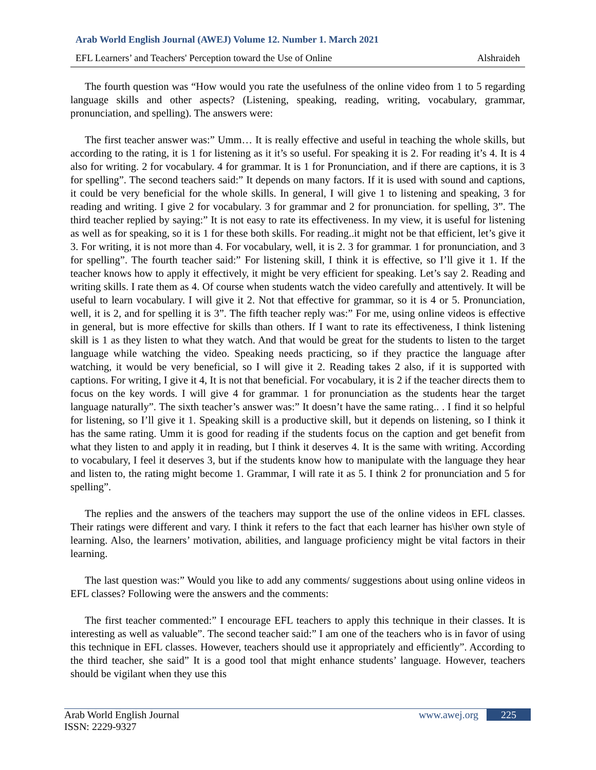Arab World English Journal (AWEJ) Volume 12. Number 1. March 2021
EFL Learners’ and Teachers' Perception toward the Use of Online Alshraideh
The fourth question was “How would you rate the usefulness of the online video from 1 to 5 regarding language skills and other aspects? (Listening, speaking, reading, writing, vocabulary, grammar, pronunciation, and spelling). The answers were:
The first teacher answer was:” Umm… It is really effective and useful in teaching the whole skills, but according to the rating, it is 1 for listening as it it’s so useful. For speaking it is 2. For reading it’s 4. It is 4 also for writing. 2 for vocabulary. 4 for grammar. It is 1 for Pronunciation, and if there are captions, it is 3 for spelling”. The second teachers said:” It depends on many factors. If it is used with sound and captions, it could be very beneficial for the whole skills. In general, I will give 1 to listening and speaking, 3 for reading and writing. I give 2 for vocabulary. 3 for grammar and 2 for pronunciation. for spelling, 3”. The third teacher replied by saying:” It is not easy to rate its effectiveness. In my view, it is useful for listening as well as for speaking, so it is 1 for these both skills. For reading..it might not be that efficient, let’s give it 3. For writing, it is not more than 4. For vocabulary, well, it is 2. 3 for grammar. 1 for pronunciation, and 3 for spelling”. The fourth teacher said:” For listening skill, I think it is effective, so I’ll give it 1. If the teacher knows how to apply it effectively, it might be very efficient for speaking. Let’s say 2. Reading and writing skills. I rate them as 4. Of course when students watch the video carefully and attentively. It will be useful to learn vocabulary. I will give it 2. Not that effective for grammar, so it is 4 or 5. Pronunciation, well, it is 2, and for spelling it is 3”. The fifth teacher reply was:” For me, using online videos is effective in general, but is more effective for skills than others. If I want to rate its effectiveness, I think listening skill is 1 as they listen to what they watch. And that would be great for the students to listen to the target language while watching the video. Speaking needs practicing, so if they practice the language after watching, it would be very beneficial, so I will give it 2. Reading takes 2 also, if it is supported with captions. For writing, I give it 4, It is not that beneficial. For vocabulary, it is 2 if the teacher directs them to focus on the key words. I will give 4 for grammar. 1 for pronunciation as the students hear the target language naturally”. The sixth teacher’s answer was:” It doesn’t have the same rating.. . I find it so helpful for listening, so I’ll give it 1. Speaking skill is a productive skill, but it depends on listening, so I think it has the same rating. Umm it is good for reading if the students focus on the caption and get benefit from what they listen to and apply it in reading, but I think it deserves 4. It is the same with writing. According to vocabulary, I feel it deserves 3, but if the students know how to manipulate with the language they hear and listen to, the rating might become 1. Grammar, I will rate it as 5. I think 2 for pronunciation and 5 for spelling”.
The replies and the answers of the teachers may support the use of the online videos in EFL classes. Their ratings were different and vary. I think it refers to the fact that each learner has his\her own style of learning. Also, the learners’ motivation, abilities, and language proficiency might be vital factors in their learning.
The last question was:” Would you like to add any comments/ suggestions about using online videos in EFL classes? Following were the answers and the comments:
The first teacher commented:” I encourage EFL teachers to apply this technique in their classes. It is interesting as well as valuable”. The second teacher said:” I am one of the teachers who is in favor of using this technique in EFL classes. However, teachers should use it appropriately and efficiently”. According to the third teacher, she said” It is a good tool that might enhance students’ language. However, teachers should be vigilant when they use this
Arab World English Journal
ISSN: 2229-9327
www.awej.org 225